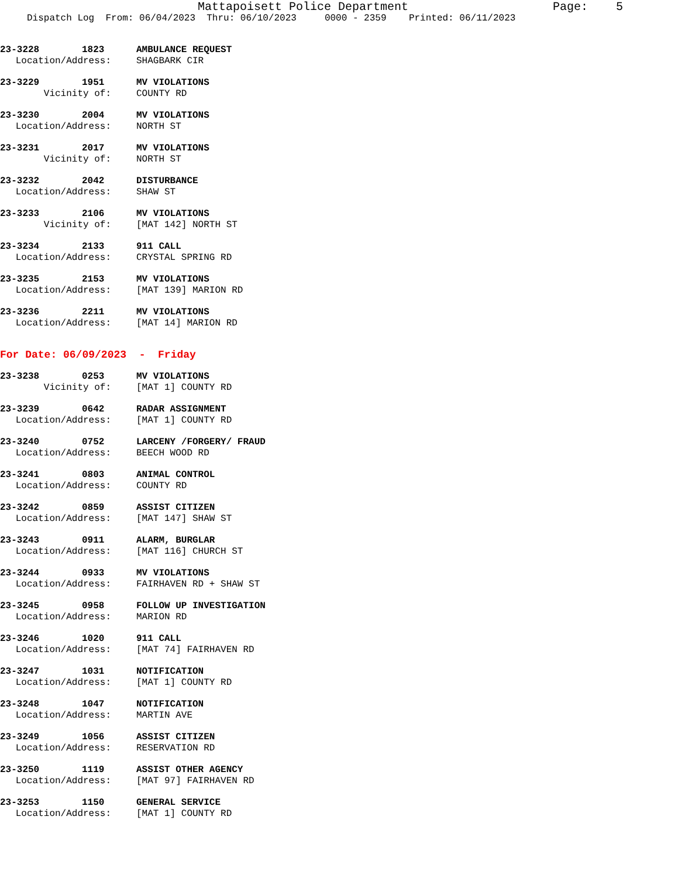Mattapoisett Police Department Page: 5
Dispatch Log From: 06/04/2023 Thru: 06/10/2023 0000 - 2359 Printed: 06/11/2023
23-3228 1823 AMBULANCE REQUEST
Location/Address: SHAGBARK CIR
23-3229 1951 MV VIOLATIONS
Vicinity of: COUNTY RD
23-3230 2004 MV VIOLATIONS
Location/Address: NORTH ST
23-3231 2017 MV VIOLATIONS
Vicinity of: NORTH ST
23-3232 2042 DISTURBANCE
Location/Address: SHAW ST
23-3233 2106 MV VIOLATIONS
Vicinity of: [MAT 142] NORTH ST
23-3234 2133 911 CALL
Location/Address: CRYSTAL SPRING RD
23-3235 2153 MV VIOLATIONS
Location/Address: [MAT 139] MARION RD
23-3236 2211 MV VIOLATIONS
Location/Address: [MAT 14] MARION RD
For Date: 06/09/2023 - Friday
23-3238 0253 MV VIOLATIONS
Vicinity of: [MAT 1] COUNTY RD
23-3239 0642 RADAR ASSIGNMENT
Location/Address: [MAT 1] COUNTY RD
23-3240 0752 LARCENY /FORGERY/ FRAUD
Location/Address: BEECH WOOD RD
23-3241 0803 ANIMAL CONTROL
Location/Address: COUNTY RD
23-3242 0859 ASSIST CITIZEN
Location/Address: [MAT 147] SHAW ST
23-3243 0911 ALARM, BURGLAR
Location/Address: [MAT 116] CHURCH ST
23-3244 0933 MV VIOLATIONS
Location/Address: FAIRHAVEN RD + SHAW ST
23-3245 0958 FOLLOW UP INVESTIGATION
Location/Address: MARION RD
23-3246 1020 911 CALL
Location/Address: [MAT 74] FAIRHAVEN RD
23-3247 1031 NOTIFICATION
Location/Address: [MAT 1] COUNTY RD
23-3248 1047 NOTIFICATION
Location/Address: MARTIN AVE
23-3249 1056 ASSIST CITIZEN
Location/Address: RESERVATION RD
23-3250 1119 ASSIST OTHER AGENCY
Location/Address: [MAT 97] FAIRHAVEN RD
23-3253 1150 GENERAL SERVICE
Location/Address: [MAT 1] COUNTY RD